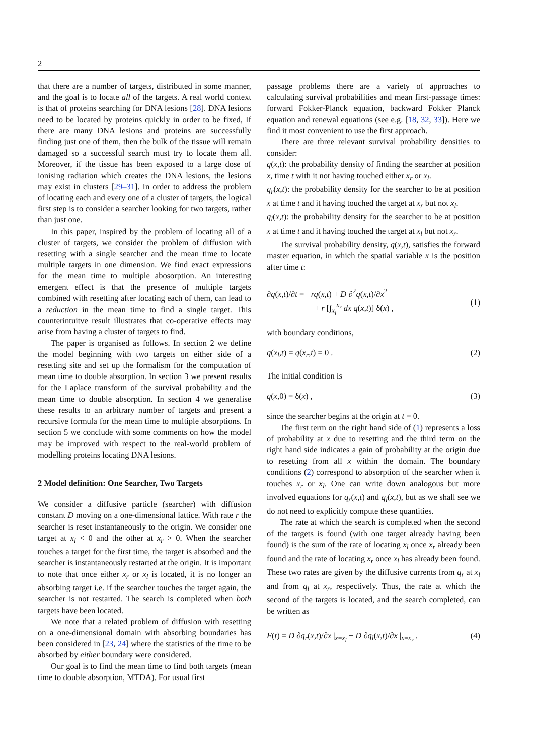2
that there are a number of targets, distributed in some manner, and the goal is to locate all of the targets. A real world context is that of proteins searching for DNA lesions [28]. DNA lesions need to be located by proteins quickly in order to be fixed, If there are many DNA lesions and proteins are successfully finding just one of them, then the bulk of the tissue will remain damaged so a successful search must try to locate them all. Moreover, if the tissue has been exposed to a large dose of ionising radiation which creates the DNA lesions, the lesions may exist in clusters [29–31]. In order to address the problem of locating each and every one of a cluster of targets, the logical first step is to consider a searcher looking for two targets, rather than just one.
In this paper, inspired by the problem of locating all of a cluster of targets, we consider the problem of diffusion with resetting with a single searcher and the mean time to locate multiple targets in one dimension. We find exact expressions for the mean time to multiple abosorption. An interesting emergent effect is that the presence of multiple targets combined with resetting after locating each of them, can lead to a reduction in the mean time to find a single target. This counterintuitve result illustrates that co-operative effects may arise from having a cluster of targets to find.
The paper is organised as follows. In section 2 we define the model beginning with two targets on either side of a resetting site and set up the formalism for the computation of mean time to double absorption. In section 3 we present results for the Laplace transform of the survival probability and the mean time to double absorption. In section 4 we generalise these results to an arbitrary number of targets and present a recursive formula for the mean time to multiple absorptions. In section 5 we conclude with some comments on how the model may be improved with respect to the real-world problem of modelling proteins locating DNA lesions.
2 Model definition: One Searcher, Two Targets
We consider a diffusive particle (searcher) with diffusion constant D moving on a one-dimensional lattice. With rate r the searcher is reset instantaneously to the origin. We consider one target at x<sub>l</sub> < 0 and the other at x<sub>r</sub> > 0. When the searcher touches a target for the first time, the target is absorbed and the searcher is instantaneously restarted at the origin. It is important to note that once either x<sub>r</sub> or x<sub>l</sub> is located, it is no longer an absorbing target i.e. if the searcher touches the target again, the searcher is not restarted. The search is completed when both targets have been located.
We note that a related problem of diffusion with resetting on a one-dimensional domain with absorbing boundaries has been considered in [23, 24] where the statistics of the time to be absorbed by either boundary were considered.
Our goal is to find the mean time to find both targets (mean time to double absorption, MTDA). For usual first
passage problems there are a variety of approaches to calculating survival probabilities and mean first-passage times: forward Fokker-Planck equation, backward Fokker Planck equation and renewal equations (see e.g. [18, 32, 33]). Here we find it most convenient to use the first approach.
There are three relevant survival probability densities to consider:
q(x,t): the probability density of finding the searcher at position x, time t with it not having touched either x<sub>r</sub> or x<sub>l</sub>.
q<sub>r</sub>(x,t): the probability density for the searcher to be at position x at time t and it having touched the target at x<sub>r</sub> but not x<sub>l</sub>.
q<sub>l</sub>(x,t): the probability density for the searcher to be at position x at time t and it having touched the target at x<sub>l</sub> but not x<sub>r</sub>.
The survival probability density, q(x,t), satisfies the forward master equation, in which the spatial variable x is the position after time t:
∂q(x,t)/∂t = −rq(x,t) + D ∂<sup>2</sup>q(x,t)/∂x<sup>2</sup>
+ r [∫<sub>x<sub>l</sub></sub><sup>x<sub>r</sub></sup> dx q(x,t)] δ(x) ,
(1)
with boundary conditions,
q(x<sub>l</sub>,t) = q(x<sub>r</sub>,t) = 0 . (2)
The initial condition is
q(x,0) = δ(x) , (3)
since the searcher begins at the origin at t = 0.
The first term on the right hand side of (1) represents a loss of probability at x due to resetting and the third term on the right hand side indicates a gain of probability at the origin due to resetting from all x within the domain. The boundary conditions (2) correspond to absorption of the searcher when it touches x<sub>r</sub> or x<sub>l</sub>. One can write down analogous but more involved equations for q<sub>r</sub>(x,t) and q<sub>l</sub>(x,t), but as we shall see we do not need to explicitly compute these quantities.
The rate at which the search is completed when the second of the targets is found (with one target already having been found) is the sum of the rate of locating x<sub>l</sub> once x<sub>r</sub> already been found and the rate of locating x<sub>r</sub> once x<sub>l</sub> has already been found. These two rates are given by the diffusive currents from q<sub>r</sub> at x<sub>l</sub> and from q<sub>l</sub> at x<sub>r</sub>, respectively. Thus, the rate at which the second of the targets is located, and the search completed, can be written as
F(t) = D ∂q<sub>r</sub>(x,t)/∂x |<sub>x=x<sub>l</sub></sub> − D ∂q<sub>l</sub>(x,t)/∂x |<sub>x=x<sub>r</sub></sub> . (4)